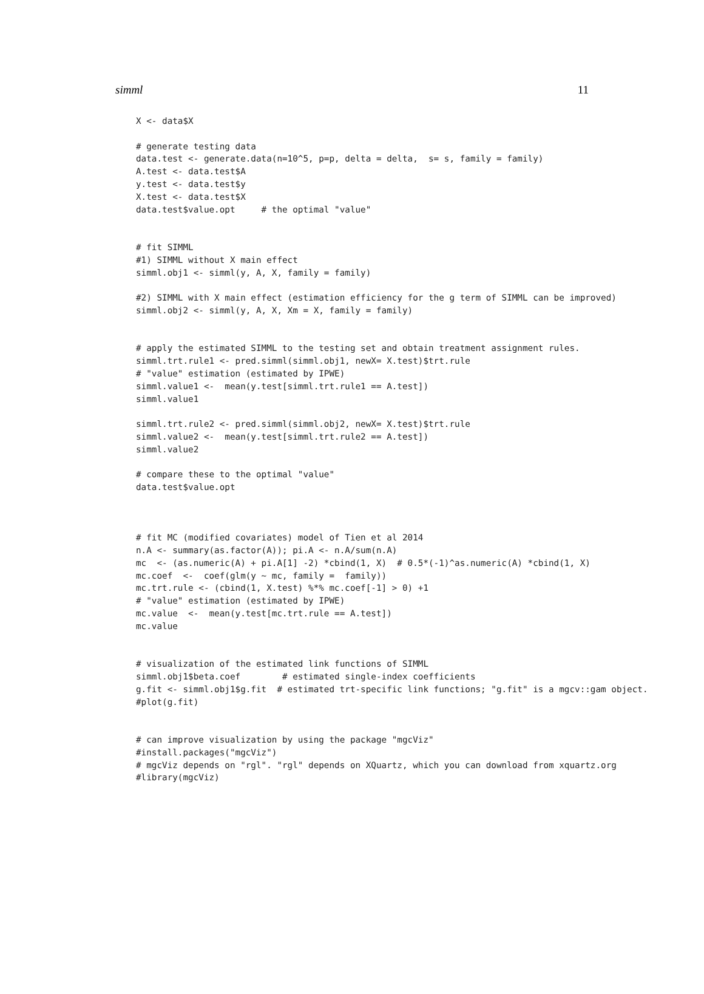simml 11
X <- data$X

# generate testing data
data.test <- generate.data(n=10^5, p=p, delta = delta,  s= s, family = family)
A.test <- data.test$A
y.test <- data.test$y
X.test <- data.test$X
data.test$value.opt     # the optimal "value"


# fit SIMML
#1) SIMML without X main effect
simml.obj1 <- simml(y, A, X, family = family)

#2) SIMML with X main effect (estimation efficiency for the g term of SIMML can be improved)
simml.obj2 <- simml(y, A, X, Xm = X, family = family)


# apply the estimated SIMML to the testing set and obtain treatment assignment rules.
simml.trt.rule1 <- pred.simml(simml.obj1, newX= X.test)$trt.rule
# "value" estimation (estimated by IPWE)
simml.value1 <-  mean(y.test[simml.trt.rule1 == A.test])
simml.value1

simml.trt.rule2 <- pred.simml(simml.obj2, newX= X.test)$trt.rule
simml.value2 <-  mean(y.test[simml.trt.rule2 == A.test])
simml.value2

# compare these to the optimal "value"
data.test$value.opt



# fit MC (modified covariates) model of Tien et al 2014
n.A <- summary(as.factor(A)); pi.A <- n.A/sum(n.A)
mc  <- (as.numeric(A) + pi.A[1] -2) *cbind(1, X)  # 0.5*(-1)^as.numeric(A) *cbind(1, X)
mc.coef  <-  coef(glm(y ~ mc, family =  family))
mc.trt.rule <- (cbind(1, X.test) %*% mc.coef[-1] > 0) +1
# "value" estimation (estimated by IPWE)
mc.value  <-  mean(y.test[mc.trt.rule == A.test])
mc.value


# visualization of the estimated link functions of SIMML
simml.obj1$beta.coef        # estimated single-index coefficients
g.fit <- simml.obj1$g.fit  # estimated trt-specific link functions; "g.fit" is a mgcv::gam object.
#plot(g.fit)


# can improve visualization by using the package "mgcViz"
#install.packages("mgcViz")
# mgcViz depends on "rgl". "rgl" depends on XQuartz, which you can download from xquartz.org
#library(mgcViz)